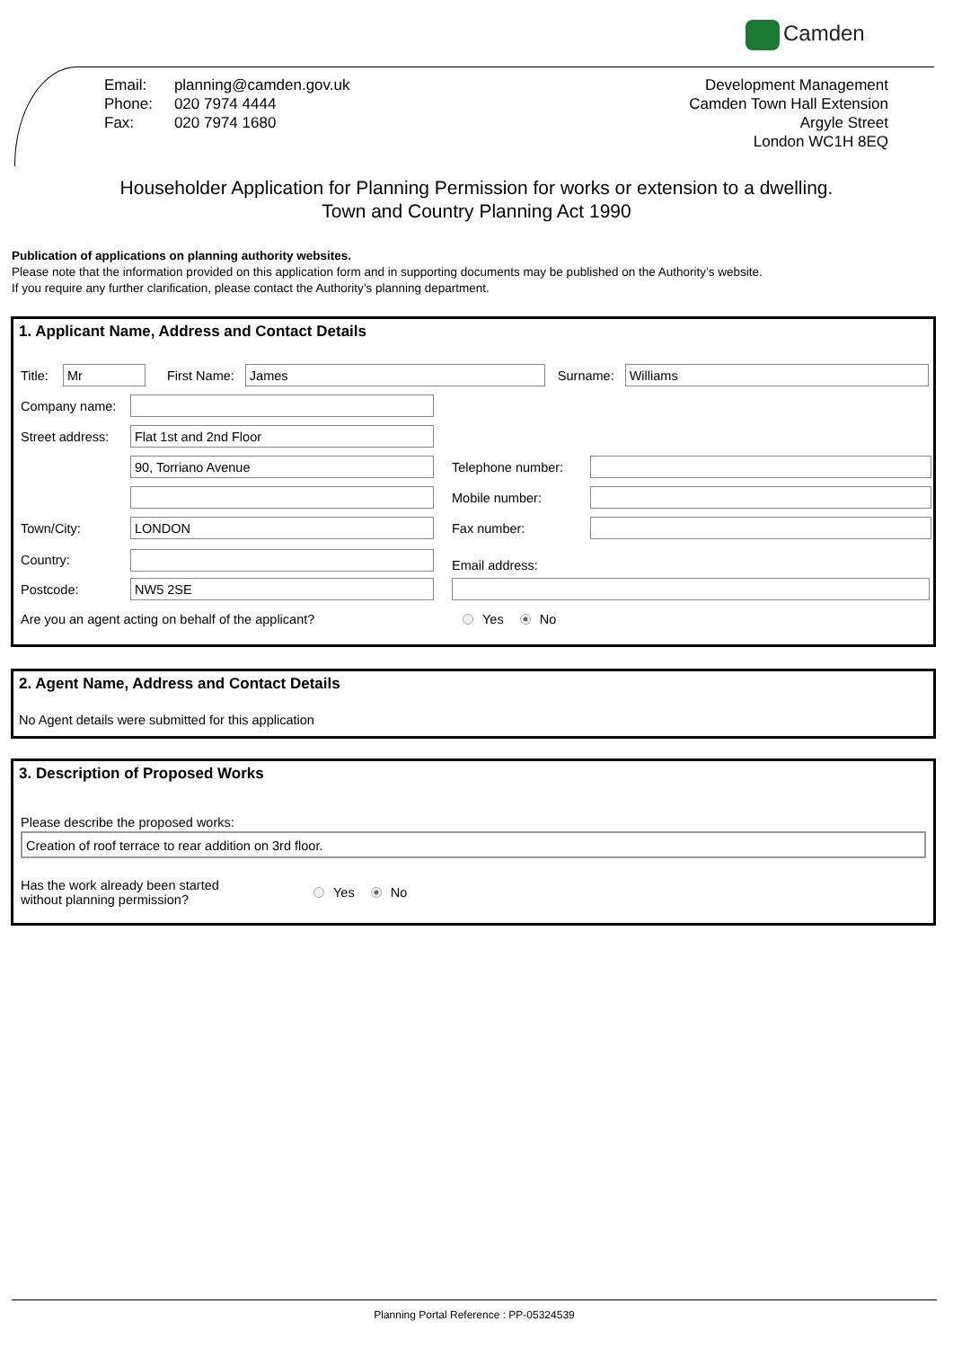Camden
| Email: | planning@camden.gov.uk |
| Phone: | 020 7974 4444 |
| Fax: | 020 7974 1680 |
Development Management
Camden Town Hall Extension
Argyle Street
London WC1H 8EQ
Householder Application for Planning Permission for works or extension to a dwelling.
Town and Country Planning Act 1990
Publication of applications on planning authority websites.
Please note that the information provided on this application form and in supporting documents may be published on the Authority’s website.
If you require any further clarification, please contact the Authority’s planning department.
1. Applicant Name, Address and Contact Details
Title:
Mr
First Name:
James
Surname:
Williams
Company name:
Street address:
Flat 1st and 2nd Floor
90, Torriano Avenue
Telephone number:
Mobile number:
Town/City:
LONDON
Fax number:
Country:
Email address:
Postcode:
NW5 2SE
Are you an agent acting on behalf of the applicant? Yes No
2. Agent Name, Address and Contact Details
No Agent details were submitted for this application
3. Description of Proposed Works
Please describe the proposed works:
Creation of roof terrace to rear addition on 3rd floor.
Has the work already been started
without planning permission? Yes No
Planning Portal Reference : PP-05324539